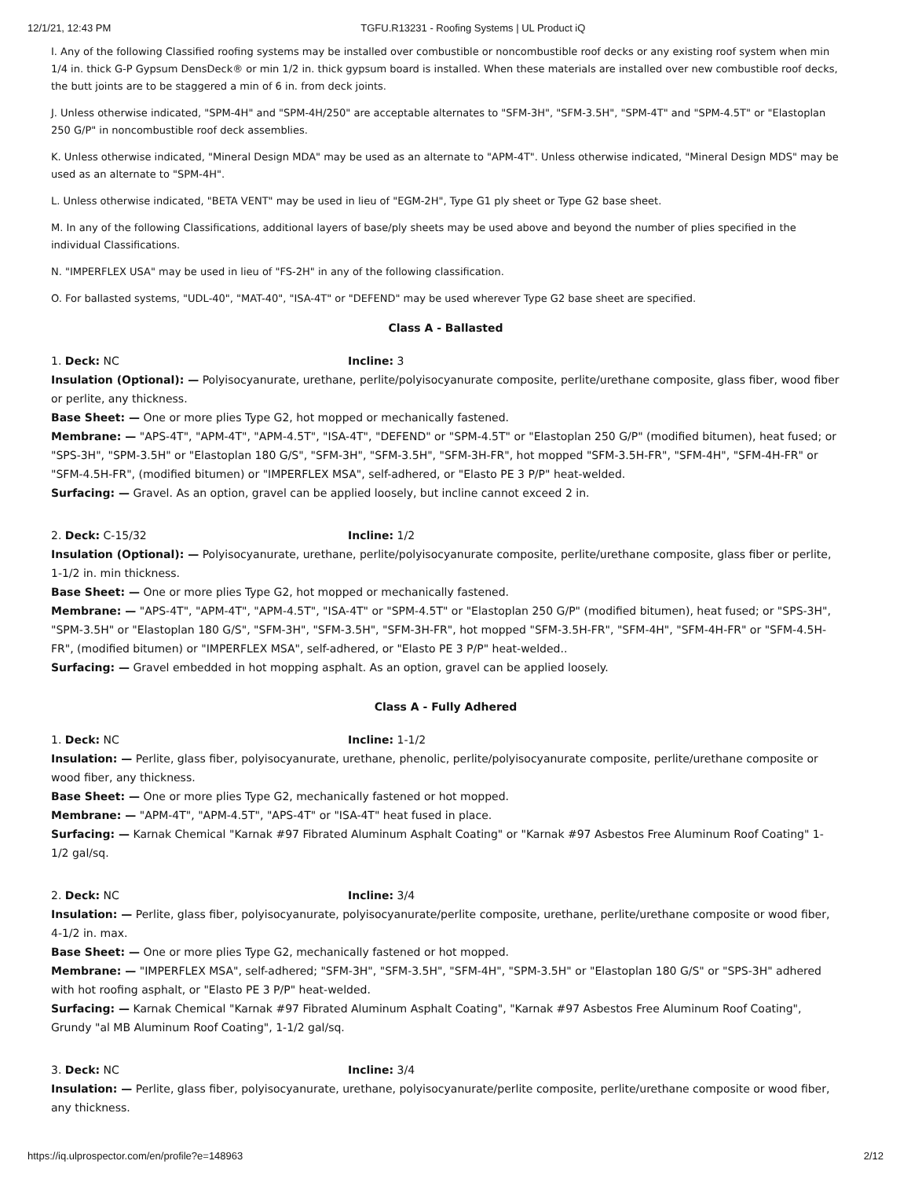12/1/21, 12:43 PM TGFU.R13231 - Roofing Systems | UL Product iQ
I. Any of the following Classified roofing systems may be installed over combustible or noncombustible roof decks or any existing roof system when min 1/4 in. thick G-P Gypsum DensDeck® or min 1/2 in. thick gypsum board is installed. When these materials are installed over new combustible roof decks, the butt joints are to be staggered a min of 6 in. from deck joints.
J. Unless otherwise indicated, "SPM-4H" and "SPM-4H/250" are acceptable alternates to "SFM-3H", "SFM-3.5H", "SPM-4T" and "SPM-4.5T" or "Elastoplan 250 G/P" in noncombustible roof deck assemblies.
K. Unless otherwise indicated, "Mineral Design MDA" may be used as an alternate to "APM-4T". Unless otherwise indicated, "Mineral Design MDS" may be used as an alternate to "SPM-4H".
L. Unless otherwise indicated, "BETA VENT" may be used in lieu of "EGM-2H", Type G1 ply sheet or Type G2 base sheet.
M. In any of the following Classifications, additional layers of base/ply sheets may be used above and beyond the number of plies specified in the individual Classifications.
N. "IMPERFLEX USA" may be used in lieu of "FS-2H" in any of the following classification.
O. For ballasted systems, "UDL-40", "MAT-40", "ISA-4T" or "DEFEND" may be used wherever Type G2 base sheet are specified.
Class A - Ballasted
1. Deck: NC Incline: 3
Insulation (Optional): — Polyisocyanurate, urethane, perlite/polyisocyanurate composite, perlite/urethane composite, glass fiber, wood fiber or perlite, any thickness.
Base Sheet: — One or more plies Type G2, hot mopped or mechanically fastened.
Membrane: — "APS-4T", "APM-4T", "APM-4.5T", "ISA-4T", "DEFEND" or "SPM-4.5T" or "Elastoplan 250 G/P" (modified bitumen), heat fused; or "SPS-3H", "SPM-3.5H" or "Elastoplan 180 G/S", "SFM-3H", "SFM-3.5H", "SFM-3H-FR", hot mopped "SFM-3.5H-FR", "SFM-4H", "SFM-4H-FR" or "SFM-4.5H-FR", (modified bitumen) or "IMPERFLEX MSA", self-adhered, or "Elasto PE 3 P/P" heat-welded.
Surfacing: — Gravel. As an option, gravel can be applied loosely, but incline cannot exceed 2 in.
2. Deck: C-15/32 Incline: 1/2
Insulation (Optional): — Polyisocyanurate, urethane, perlite/polyisocyanurate composite, perlite/urethane composite, glass fiber or perlite, 1-1/2 in. min thickness.
Base Sheet: — One or more plies Type G2, hot mopped or mechanically fastened.
Membrane: — "APS-4T", "APM-4T", "APM-4.5T", "ISA-4T" or "SPM-4.5T" or "Elastoplan 250 G/P" (modified bitumen), heat fused; or "SPS-3H", "SPM-3.5H" or "Elastoplan 180 G/S", "SFM-3H", "SFM-3.5H", "SFM-3H-FR", hot mopped "SFM-3.5H-FR", "SFM-4H", "SFM-4H-FR" or "SFM-4.5H-FR", (modified bitumen) or "IMPERFLEX MSA", self-adhered, or "Elasto PE 3 P/P" heat-welded..
Surfacing: — Gravel embedded in hot mopping asphalt. As an option, gravel can be applied loosely.
Class A - Fully Adhered
1. Deck: NC Incline: 1-1/2
Insulation: — Perlite, glass fiber, polyisocyanurate, urethane, phenolic, perlite/polyisocyanurate composite, perlite/urethane composite or wood fiber, any thickness.
Base Sheet: — One or more plies Type G2, mechanically fastened or hot mopped.
Membrane: — "APM-4T", "APM-4.5T", "APS-4T" or "ISA-4T" heat fused in place.
Surfacing: — Karnak Chemical "Karnak #97 Fibrated Aluminum Asphalt Coating" or "Karnak #97 Asbestos Free Aluminum Roof Coating" 1-1/2 gal/sq.
2. Deck: NC Incline: 3/4
Insulation: — Perlite, glass fiber, polyisocyanurate, polyisocyanurate/perlite composite, urethane, perlite/urethane composite or wood fiber, 4-1/2 in. max.
Base Sheet: — One or more plies Type G2, mechanically fastened or hot mopped.
Membrane: — "IMPERFLEX MSA", self-adhered; "SFM-3H", "SFM-3.5H", "SFM-4H", "SPM-3.5H" or "Elastoplan 180 G/S" or "SPS-3H" adhered with hot roofing asphalt, or "Elasto PE 3 P/P" heat-welded.
Surfacing: — Karnak Chemical "Karnak #97 Fibrated Aluminum Asphalt Coating", "Karnak #97 Asbestos Free Aluminum Roof Coating", Grundy "al MB Aluminum Roof Coating", 1-1/2 gal/sq.
3. Deck: NC Incline: 3/4
Insulation: — Perlite, glass fiber, polyisocyanurate, urethane, polyisocyanurate/perlite composite, perlite/urethane composite or wood fiber, any thickness.
https://iq.ulprospector.com/en/profile?e=148963 2/12